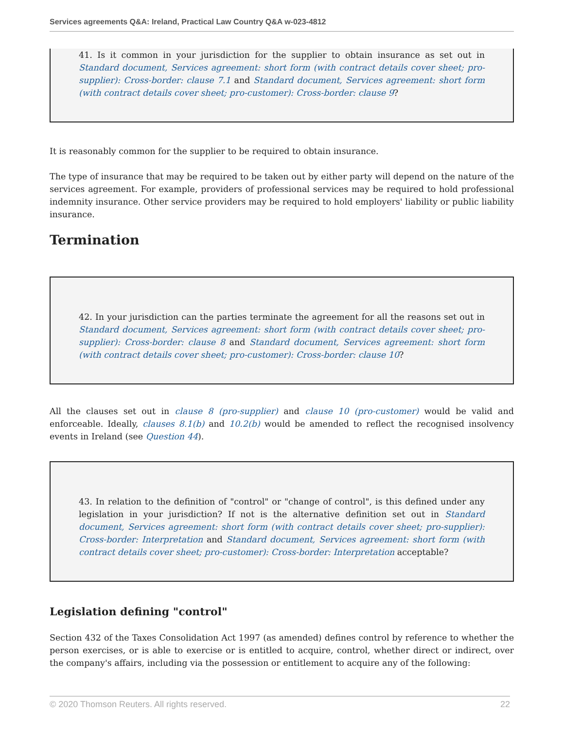Services agreements Q&A: Ireland, Practical Law Country Q&A w-023-4812
41. Is it common in your jurisdiction for the supplier to obtain insurance as set out in Standard document, Services agreement: short form (with contract details cover sheet; pro-supplier): Cross-border: clause 7.1 and Standard document, Services agreement: short form (with contract details cover sheet; pro-customer): Cross-border: clause 9?
It is reasonably common for the supplier to be required to obtain insurance.
The type of insurance that may be required to be taken out by either party will depend on the nature of the services agreement. For example, providers of professional services may be required to hold professional indemnity insurance. Other service providers may be required to hold employers' liability or public liability insurance.
Termination
42. In your jurisdiction can the parties terminate the agreement for all the reasons set out in Standard document, Services agreement: short form (with contract details cover sheet; pro-supplier): Cross-border: clause 8 and Standard document, Services agreement: short form (with contract details cover sheet; pro-customer): Cross-border: clause 10?
All the clauses set out in clause 8 (pro-supplier) and clause 10 (pro-customer) would be valid and enforceable. Ideally, clauses 8.1(b) and 10.2(b) would be amended to reflect the recognised insolvency events in Ireland (see Question 44).
43. In relation to the definition of "control" or "change of control", is this defined under any legislation in your jurisdiction? If not is the alternative definition set out in Standard document, Services agreement: short form (with contract details cover sheet; pro-supplier): Cross-border: Interpretation and Standard document, Services agreement: short form (with contract details cover sheet; pro-customer): Cross-border: Interpretation acceptable?
Legislation defining "control"
Section 432 of the Taxes Consolidation Act 1997 (as amended) defines control by reference to whether the person exercises, or is able to exercise or is entitled to acquire, control, whether direct or indirect, over the company's affairs, including via the possession or entitlement to acquire any of the following:
© 2020 Thomson Reuters. All rights reserved. 22